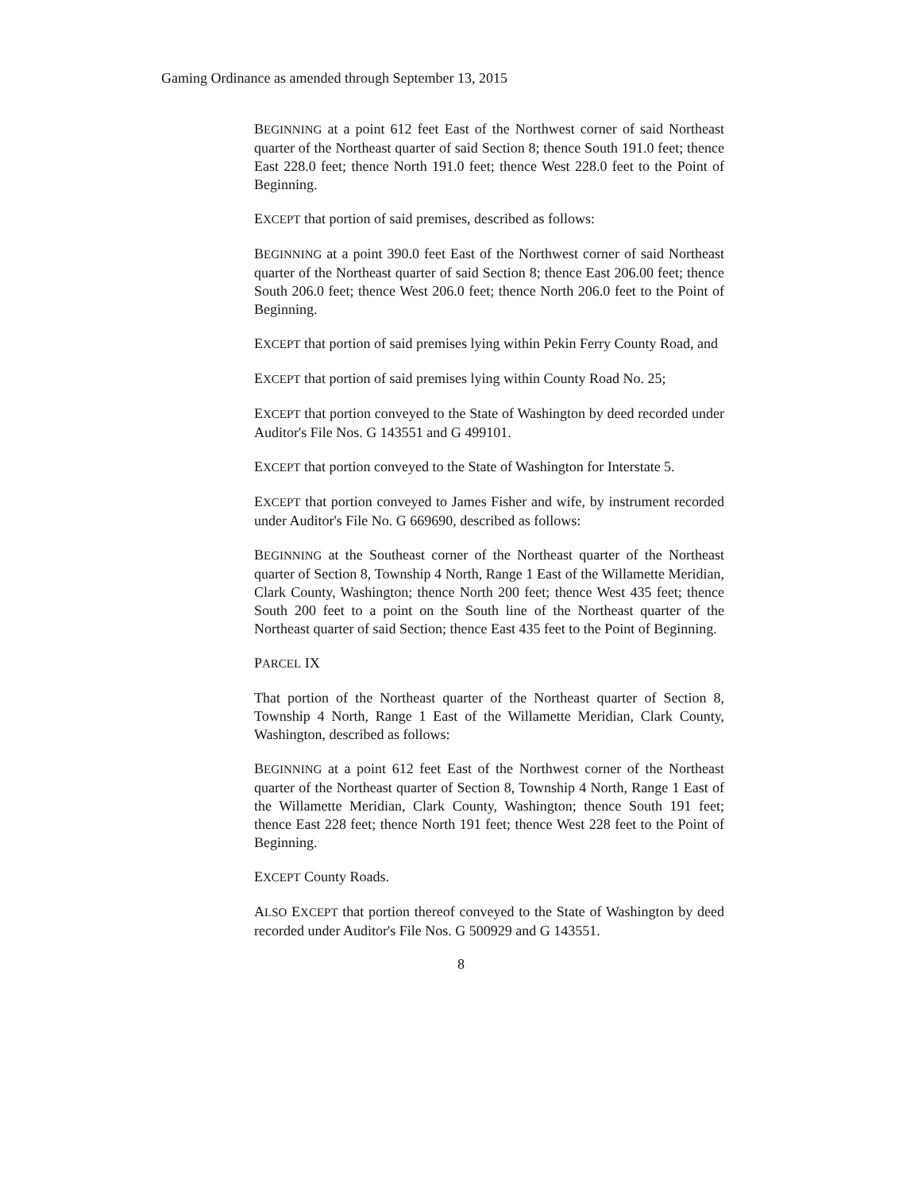Gaming Ordinance as amended through September 13, 2015
BEGINNING at a point 612 feet East of the Northwest corner of said Northeast quarter of the Northeast quarter of said Section 8; thence South 191.0 feet; thence East 228.0 feet; thence North 191.0 feet; thence West 228.0 feet to the Point of Beginning.
EXCEPT that portion of said premises, described as follows:
BEGINNING at a point 390.0 feet East of the Northwest corner of said Northeast quarter of the Northeast quarter of said Section 8; thence East 206.00 feet; thence South 206.0 feet; thence West 206.0 feet; thence North 206.0 feet to the Point of Beginning.
EXCEPT that portion of said premises lying within Pekin Ferry County Road, and
EXCEPT that portion of said premises lying within County Road No. 25;
EXCEPT that portion conveyed to the State of Washington by deed recorded under Auditor's File Nos. G 143551 and G 499101.
EXCEPT that portion conveyed to the State of Washington for Interstate 5.
EXCEPT that portion conveyed to James Fisher and wife, by instrument recorded under Auditor's File No. G 669690, described as follows:
BEGINNING at the Southeast corner of the Northeast quarter of the Northeast quarter of Section 8, Township 4 North, Range 1 East of the Willamette Meridian, Clark County, Washington; thence North 200 feet; thence West 435 feet; thence South 200 feet to a point on the South line of the Northeast quarter of the Northeast quarter of said Section; thence East 435 feet to the Point of Beginning.
PARCEL IX
That portion of the Northeast quarter of the Northeast quarter of Section 8, Township 4 North, Range 1 East of the Willamette Meridian, Clark County, Washington, described as follows:
BEGINNING at a point 612 feet East of the Northwest corner of the Northeast quarter of the Northeast quarter of Section 8, Township 4 North, Range 1 East of the Willamette Meridian, Clark County, Washington; thence South 191 feet; thence East 228 feet; thence North 191 feet; thence West 228 feet to the Point of Beginning.
EXCEPT County Roads.
ALSO EXCEPT that portion thereof conveyed to the State of Washington by deed recorded under Auditor's File Nos. G 500929 and G 143551.
8